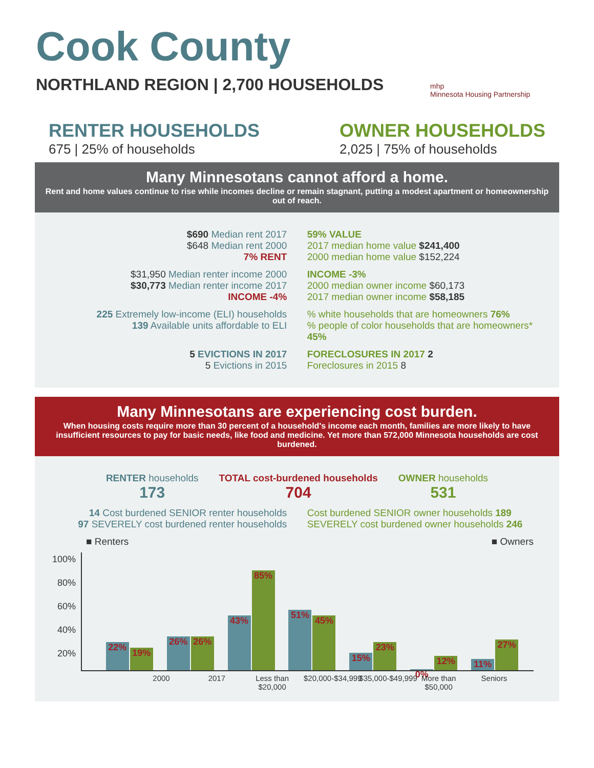Cook County
NORTHLAND REGION | 2,700 HOUSEHOLDS
mhp
Minnesota Housing Partnership
RENTER HOUSEHOLDS
675 | 25% of households
OWNER HOUSEHOLDS
2,025 | 75% of households
Many Minnesotans cannot afford a home.
Rent and home values continue to rise while incomes decline or remain stagnant, putting a modest apartment or homeownership out of reach.
$690 Median rent 2017
$648 Median rent 2000
7% RENT
59% VALUE
2017 median home value $241,400
2000 median home value $152,224
$31,950 Median renter income 2000
$30,773 Median renter income 2017
INCOME -4%
INCOME -3%
2000 median owner income $60,173
2017 median owner income $58,185
225 Extremely low-income (ELI) households
139 Available units affordable to ELI
% white households that are homeowners 76%
% people of color households that are homeowners* 45%
5 EVICTIONS IN 2017
5 Evictions in 2015
FORECLOSURES IN 2017 2
Foreclosures in 2015 8
Many Minnesotans are experiencing cost burden.
When housing costs require more than 30 percent of a household's income each month, families are more likely to have insufficient resources to pay for basic needs, like food and medicine. Yet more than 572,000 Minnesota households are cost burdened.
RENTER households
173
TOTAL cost-burdened households
704
OWNER households
531
14 Cost burdened SENIOR renter households
97 SEVERELY cost burdened renter households
Cost burdened SENIOR owner households 189
SEVERELY cost burdened owner households 246
■ Renters ■ Owners
100%
80%
60%
40%
20%
22%
19%
26%
26%
43%
85%
51%
45%
15%
23%
0%
12%
11%
27%
2000 2017 Less than $20,000
$20,000-$34,999
$35,000-$49,999
More than $50,000
Seniors